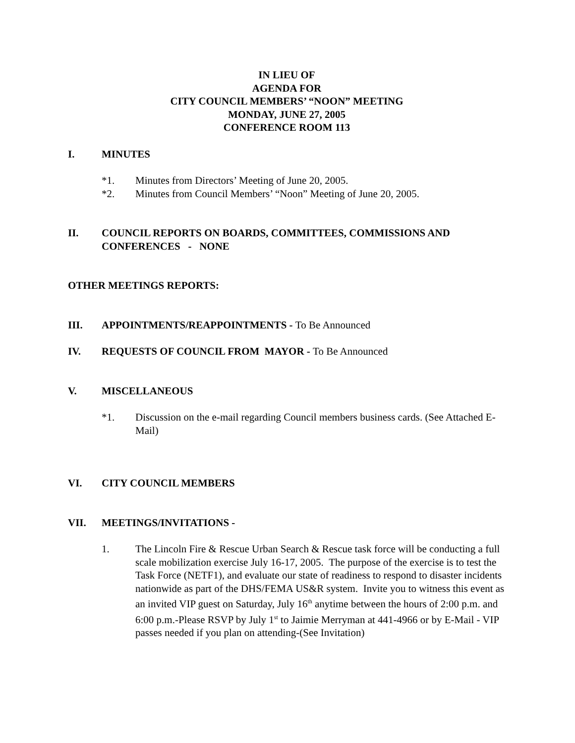IN LIEU OF
AGENDA FOR
CITY COUNCIL MEMBERS’ “NOON” MEETING
MONDAY, JUNE 27, 2005
CONFERENCE ROOM 113
I. MINUTES
*1. Minutes from Directors’ Meeting of June 20, 2005.
*2. Minutes from Council Members’ “Noon” Meeting of June 20, 2005.
II. COUNCIL REPORTS ON BOARDS, COMMITTEES, COMMISSIONS AND CONFERENCES - NONE
OTHER MEETINGS REPORTS:
III. APPOINTMENTS/REAPPOINTMENTS - To Be Announced
IV. REQUESTS OF COUNCIL FROM MAYOR - To Be Announced
V. MISCELLANEOUS
*1. Discussion on the e-mail regarding Council members business cards. (See Attached E-Mail)
VI. CITY COUNCIL MEMBERS
VII. MEETINGS/INVITATIONS -
1. The Lincoln Fire & Rescue Urban Search & Rescue task force will be conducting a full scale mobilization exercise July 16-17, 2005. The purpose of the exercise is to test the Task Force (NETF1), and evaluate our state of readiness to respond to disaster incidents nationwide as part of the DHS/FEMA US&R system. Invite you to witness this event as an invited VIP guest on Saturday, July 16<sup>th</sup> anytime between the hours of 2:00 p.m. and 6:00 p.m.-Please RSVP by July 1<sup>st</sup> to Jaimie Merryman at 441-4966 or by E-Mail - VIP passes needed if you plan on attending-(See Invitation)